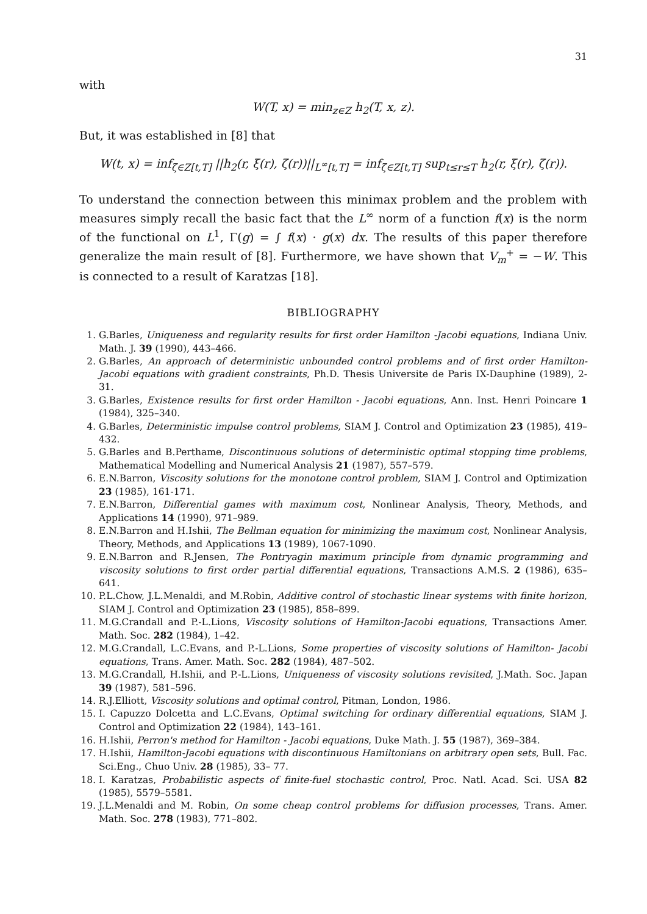31
with
W(T, x) = min<sub>z∈Z</sub> h<sub>2</sub>(T, x, z).
But, it was established in [8] that
W(t, x) = inf<sub>ζ∈Z[t,T]</sub> ||h<sub>2</sub>(r, ξ(r), ζ(r))||<sub>L<sup>∞</sup>[t,T]</sub> = inf<sub>ζ∈Z[t,T]</sub> sup<sub>t≤r≤T</sub> h<sub>2</sub>(r, ξ(r), ζ(r)).
To understand the connection between this minimax problem and the problem with measures simply recall the basic fact that the L<sup>∞</sup> norm of a function f(x) is the norm of the functional on L<sup>1</sup>, Γ(g) = ∫ f(x) · g(x) dx. The results of this paper therefore generalize the main result of [8]. Furthermore, we have shown that V<sub>m</sub><sup>+</sup> = −W. This is connected to a result of Karatzas [18].
BIBLIOGRAPHY
1. G.Barles, Uniqueness and regularity results for first order Hamilton -Jacobi equations, Indiana Univ. Math. J. 39 (1990), 443–466.
2. G.Barles, An approach of deterministic unbounded control problems and of first order Hamilton- Jacobi equations with gradient constraints, Ph.D. Thesis Universite de Paris IX-Dauphine (1989), 2-31.
3. G.Barles, Existence results for first order Hamilton - Jacobi equations, Ann. Inst. Henri Poincare 1 (1984), 325–340.
4. G.Barles, Deterministic impulse control problems, SIAM J. Control and Optimization 23 (1985), 419–432.
5. G.Barles and B.Perthame, Discontinuous solutions of deterministic optimal stopping time problems, Mathematical Modelling and Numerical Analysis 21 (1987), 557–579.
6. E.N.Barron, Viscosity solutions for the monotone control problem, SIAM J. Control and Optimization 23 (1985), 161-171.
7. E.N.Barron, Differential games with maximum cost, Nonlinear Analysis, Theory, Methods, and Applications 14 (1990), 971–989.
8. E.N.Barron and H.Ishii, The Bellman equation for minimizing the maximum cost, Nonlinear Analysis, Theory, Methods, and Applications 13 (1989), 1067-1090.
9. E.N.Barron and R.Jensen, The Pontryagin maximum principle from dynamic programming and viscosity solutions to first order partial differential equations, Transactions A.M.S. 2 (1986), 635–641.
10. P.L.Chow, J.L.Menaldi, and M.Robin, Additive control of stochastic linear systems with finite horizon, SIAM J. Control and Optimization 23 (1985), 858–899.
11. M.G.Crandall and P.-L.Lions, Viscosity solutions of Hamilton-Jacobi equations, Transactions Amer. Math. Soc. 282 (1984), 1–42.
12. M.G.Crandall, L.C.Evans, and P.-L.Lions, Some properties of viscosity solutions of Hamilton- Jacobi equations, Trans. Amer. Math. Soc. 282 (1984), 487–502.
13. M.G.Crandall, H.Ishii, and P.-L.Lions, Uniqueness of viscosity solutions revisited, J.Math. Soc. Japan 39 (1987), 581–596.
14. R.J.Elliott, Viscosity solutions and optimal control, Pitman, London, 1986.
15. I. Capuzzo Dolcetta and L.C.Evans, Optimal switching for ordinary differential equations, SIAM J. Control and Optimization 22 (1984), 143–161.
16. H.Ishii, Perron's method for Hamilton - Jacobi equations, Duke Math. J. 55 (1987), 369–384.
17. H.Ishii, Hamilton-Jacobi equations with discontinuous Hamiltonians on arbitrary open sets, Bull. Fac. Sci.Eng., Chuo Univ. 28 (1985), 33– 77.
18. I. Karatzas, Probabilistic aspects of finite-fuel stochastic control, Proc. Natl. Acad. Sci. USA 82 (1985), 5579–5581.
19. J.L.Menaldi and M. Robin, On some cheap control problems for diffusion processes, Trans. Amer. Math. Soc. 278 (1983), 771–802.